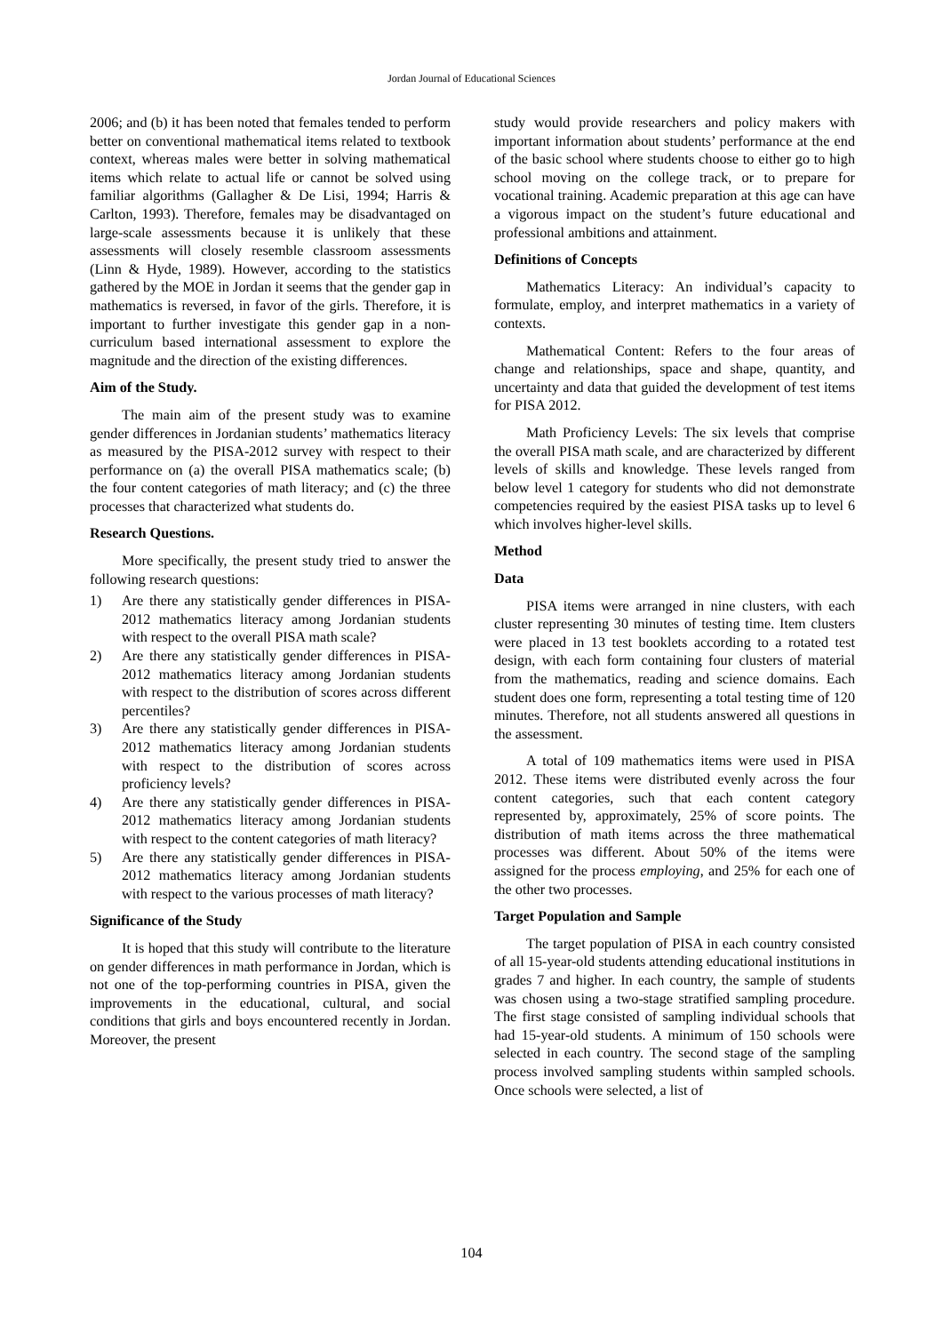Jordan Journal of Educational Sciences
2006; and (b) it has been noted that females tended to perform better on conventional mathematical items related to textbook context, whereas males were better in solving mathematical items which relate to actual life or cannot be solved using familiar algorithms (Gallagher & De Lisi, 1994; Harris & Carlton, 1993). Therefore, females may be disadvantaged on large-scale assessments because it is unlikely that these assessments will closely resemble classroom assessments (Linn & Hyde, 1989). However, according to the statistics gathered by the MOE in Jordan it seems that the gender gap in mathematics is reversed, in favor of the girls. Therefore, it is important to further investigate this gender gap in a non-curriculum based international assessment to explore the magnitude and the direction of the existing differences.
Aim of the Study.
The main aim of the present study was to examine gender differences in Jordanian students’ mathematics literacy as measured by the PISA-2012 survey with respect to their performance on (a) the overall PISA mathematics scale; (b) the four content categories of math literacy; and (c) the three processes that characterized what students do.
Research Questions.
More specifically, the present study tried to answer the following research questions:
1) Are there any statistically gender differences in PISA-2012 mathematics literacy among Jordanian students with respect to the overall PISA math scale?
2) Are there any statistically gender differences in PISA-2012 mathematics literacy among Jordanian students with respect to the distribution of scores across different percentiles?
3) Are there any statistically gender differences in PISA-2012 mathematics literacy among Jordanian students with respect to the distribution of scores across proficiency levels?
4) Are there any statistically gender differences in PISA-2012 mathematics literacy among Jordanian students with respect to the content categories of math literacy?
5) Are there any statistically gender differences in PISA-2012 mathematics literacy among Jordanian students with respect to the various processes of math literacy?
Significance of the Study
It is hoped that this study will contribute to the literature on gender differences in math performance in Jordan, which is not one of the top-performing countries in PISA, given the improvements in the educational, cultural, and social conditions that girls and boys encountered recently in Jordan. Moreover, the present
study would provide researchers and policy makers with important information about students’ performance at the end of the basic school where students choose to either go to high school moving on the college track, or to prepare for vocational training. Academic preparation at this age can have a vigorous impact on the student’s future educational and professional ambitions and attainment.
Definitions of Concepts
Mathematics Literacy: An individual’s capacity to formulate, employ, and interpret mathematics in a variety of contexts.
Mathematical Content: Refers to the four areas of change and relationships, space and shape, quantity, and uncertainty and data that guided the development of test items for PISA 2012.
Math Proficiency Levels: The six levels that comprise the overall PISA math scale, and are characterized by different levels of skills and knowledge. These levels ranged from below level 1 category for students who did not demonstrate competencies required by the easiest PISA tasks up to level 6 which involves higher-level skills.
Method
Data
PISA items were arranged in nine clusters, with each cluster representing 30 minutes of testing time. Item clusters were placed in 13 test booklets according to a rotated test design, with each form containing four clusters of material from the mathematics, reading and science domains. Each student does one form, representing a total testing time of 120 minutes. Therefore, not all students answered all questions in the assessment.
A total of 109 mathematics items were used in PISA 2012. These items were distributed evenly across the four content categories, such that each content category represented by, approximately, 25% of score points. The distribution of math items across the three mathematical processes was different. About 50% of the items were assigned for the process employing, and 25% for each one of the other two processes.
Target Population and Sample
The target population of PISA in each country consisted of all 15-year-old students attending educational institutions in grades 7 and higher. In each country, the sample of students was chosen using a two-stage stratified sampling procedure. The first stage consisted of sampling individual schools that had 15-year-old students. A minimum of 150 schools were selected in each country. The second stage of the sampling process involved sampling students within sampled schools. Once schools were selected, a list of
104